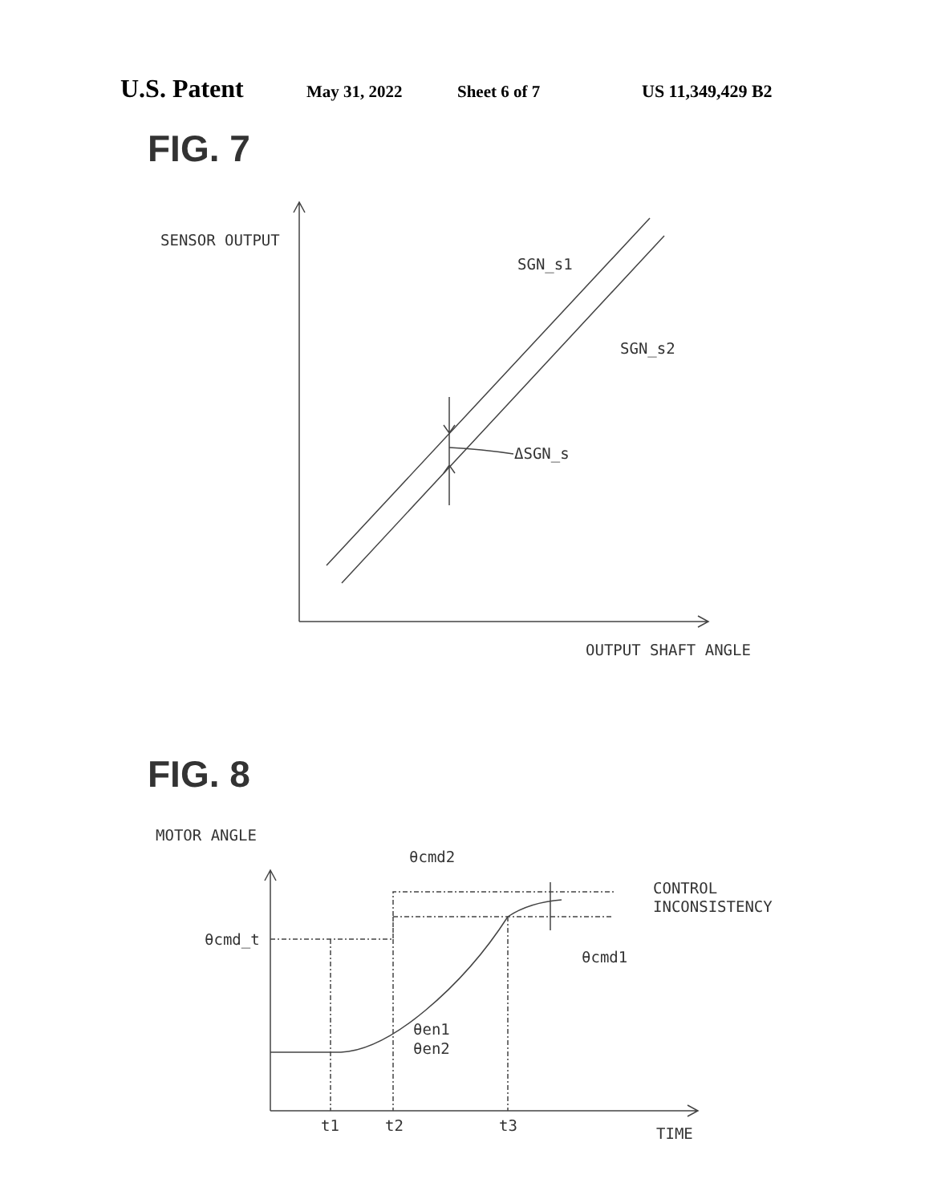U.S. Patent May 31, 2022 Sheet 6 of 7 US 11,349,429 B2
FIG. 7
FIG. 8
SENSOR OUTPUT
SGN_s1
SGN_s2
ΔSGN_s
OUTPUT SHAFT ANGLE
MOTOR ANGLE
θcmd2
CONTROL
INCONSISTENCY
θcmd_t
θcmd1
θen1
θen2
t1
t2
t3
TIME